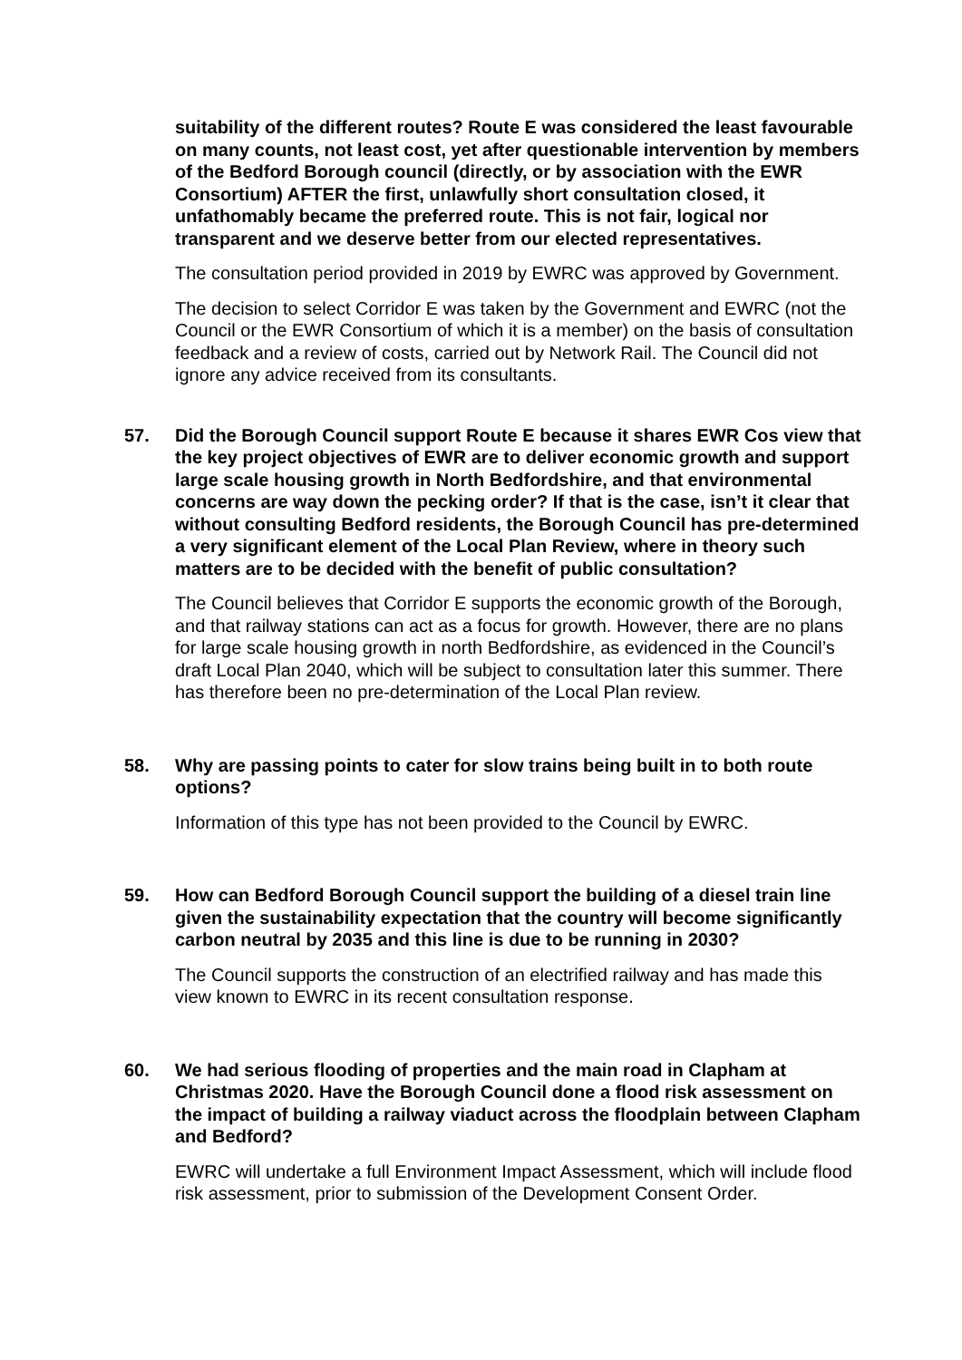suitability of the different routes? Route E was considered the least favourable on many counts, not least cost, yet after questionable intervention by members of the Bedford Borough council (directly, or by association with the EWR Consortium) AFTER the first, unlawfully short consultation closed, it unfathomably became the preferred route. This is not fair, logical nor transparent and we deserve better from our elected representatives.
The consultation period provided in 2019 by EWRC was approved by Government.
The decision to select Corridor E was taken by the Government and EWRC (not the Council or the EWR Consortium of which it is a member) on the basis of consultation feedback and a review of costs, carried out by Network Rail. The Council did not ignore any advice received from its consultants.
57. Did the Borough Council support Route E because it shares EWR Cos view that the key project objectives of EWR are to deliver economic growth and support large scale housing growth in North Bedfordshire, and that environmental concerns are way down the pecking order? If that is the case, isn’t it clear that without consulting Bedford residents, the Borough Council has pre-determined a very significant element of the Local Plan Review, where in theory such matters are to be decided with the benefit of public consultation?
The Council believes that Corridor E supports the economic growth of the Borough, and that railway stations can act as a focus for growth. However, there are no plans for large scale housing growth in north Bedfordshire, as evidenced in the Council’s draft Local Plan 2040, which will be subject to consultation later this summer. There has therefore been no pre-determination of the Local Plan review.
58. Why are passing points to cater for slow trains being built in to both route options?
Information of this type has not been provided to the Council by EWRC.
59. How can Bedford Borough Council support the building of a diesel train line given the sustainability expectation that the country will become significantly carbon neutral by 2035 and this line is due to be running in 2030?
The Council supports the construction of an electrified railway and has made this view known to EWRC in its recent consultation response.
60. We had serious flooding of properties and the main road in Clapham at Christmas 2020. Have the Borough Council done a flood risk assessment on the impact of building a railway viaduct across the floodplain between Clapham and Bedford?
EWRC will undertake a full Environment Impact Assessment, which will include flood risk assessment, prior to submission of the Development Consent Order.